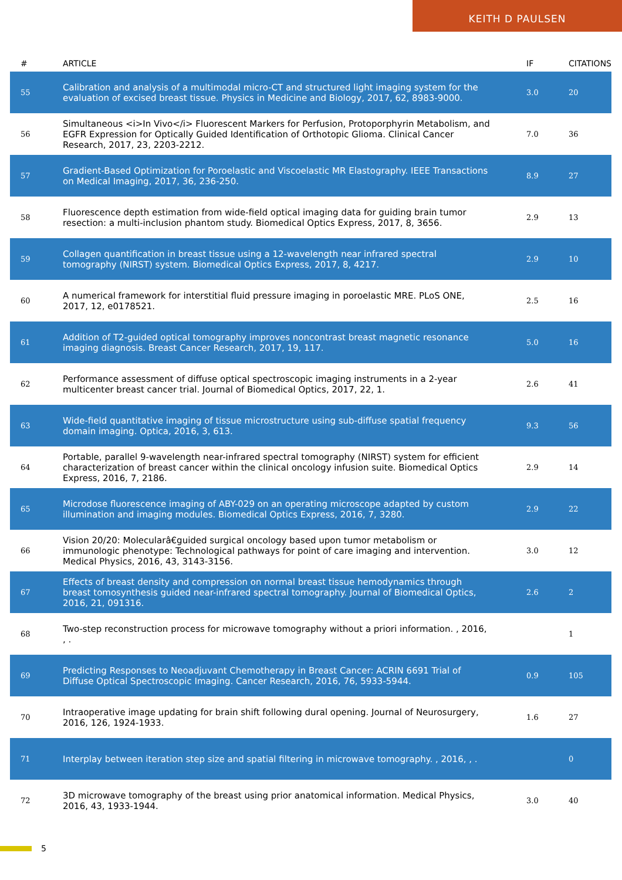KEITH D PAULSEN
| # | ARTICLE | IF | CITATIONS |
| --- | --- | --- | --- |
| 55 | Calibration and analysis of a multimodal micro-CT and structured light imaging system for the evaluation of excised breast tissue. Physics in Medicine and Biology, 2017, 62, 8983-9000. | 3.0 | 20 |
| 56 | Simultaneous <i>In Vivo</i> Fluorescent Markers for Perfusion, Protoporphyrin Metabolism, and EGFR Expression for Optically Guided Identification of Orthotopic Glioma. Clinical Cancer Research, 2017, 23, 2203-2212. | 7.0 | 36 |
| 57 | Gradient-Based Optimization for Poroelastic and Viscoelastic MR Elastography. IEEE Transactions on Medical Imaging, 2017, 36, 236-250. | 8.9 | 27 |
| 58 | Fluorescence depth estimation from wide-field optical imaging data for guiding brain tumor resection: a multi-inclusion phantom study. Biomedical Optics Express, 2017, 8, 3656. | 2.9 | 13 |
| 59 | Collagen quantification in breast tissue using a 12-wavelength near infrared spectral tomography (NIRST) system. Biomedical Optics Express, 2017, 8, 4217. | 2.9 | 10 |
| 60 | A numerical framework for interstitial fluid pressure imaging in poroelastic MRE. PLoS ONE, 2017, 12, e0178521. | 2.5 | 16 |
| 61 | Addition of T2-guided optical tomography improves noncontrast breast magnetic resonance imaging diagnosis. Breast Cancer Research, 2017, 19, 117. | 5.0 | 16 |
| 62 | Performance assessment of diffuse optical spectroscopic imaging instruments in a 2-year multicenter breast cancer trial. Journal of Biomedical Optics, 2017, 22, 1. | 2.6 | 41 |
| 63 | Wide-field quantitative imaging of tissue microstructure using sub-diffuse spatial frequency domain imaging. Optica, 2016, 3, 613. | 9.3 | 56 |
| 64 | Portable, parallel 9-wavelength near-infrared spectral tomography (NIRST) system for efficient characterization of breast cancer within the clinical oncology infusion suite. Biomedical Optics Express, 2016, 7, 2186. | 2.9 | 14 |
| 65 | Microdose fluorescence imaging of ABY-029 on an operating microscope adapted by custom illumination and imaging modules. Biomedical Optics Express, 2016, 7, 3280. | 2.9 | 22 |
| 66 | Vision 20/20: Molecularâ€guided surgical oncology based upon tumor metabolism or immunologic phenotype: Technological pathways for point of care imaging and intervention. Medical Physics, 2016, 43, 3143-3156. | 3.0 | 12 |
| 67 | Effects of breast density and compression on normal breast tissue hemodynamics through breast tomosynthesis guided near-infrared spectral tomography. Journal of Biomedical Optics, 2016, 21, 091316. | 2.6 | 2 |
| 68 | Two-step reconstruction process for microwave tomography without a priori information. , 2016, , . | | 1 |
| 69 | Predicting Responses to Neoadjuvant Chemotherapy in Breast Cancer: ACRIN 6691 Trial of Diffuse Optical Spectroscopic Imaging. Cancer Research, 2016, 76, 5933-5944. | 0.9 | 105 |
| 70 | Intraoperative image updating for brain shift following dural opening. Journal of Neurosurgery, 2016, 126, 1924-1933. | 1.6 | 27 |
| 71 | Interplay between iteration step size and spatial filtering in microwave tomography. , 2016, , . | | 0 |
| 72 | 3D microwave tomography of the breast using prior anatomical information. Medical Physics, 2016, 43, 1933-1944. | 3.0 | 40 |
5